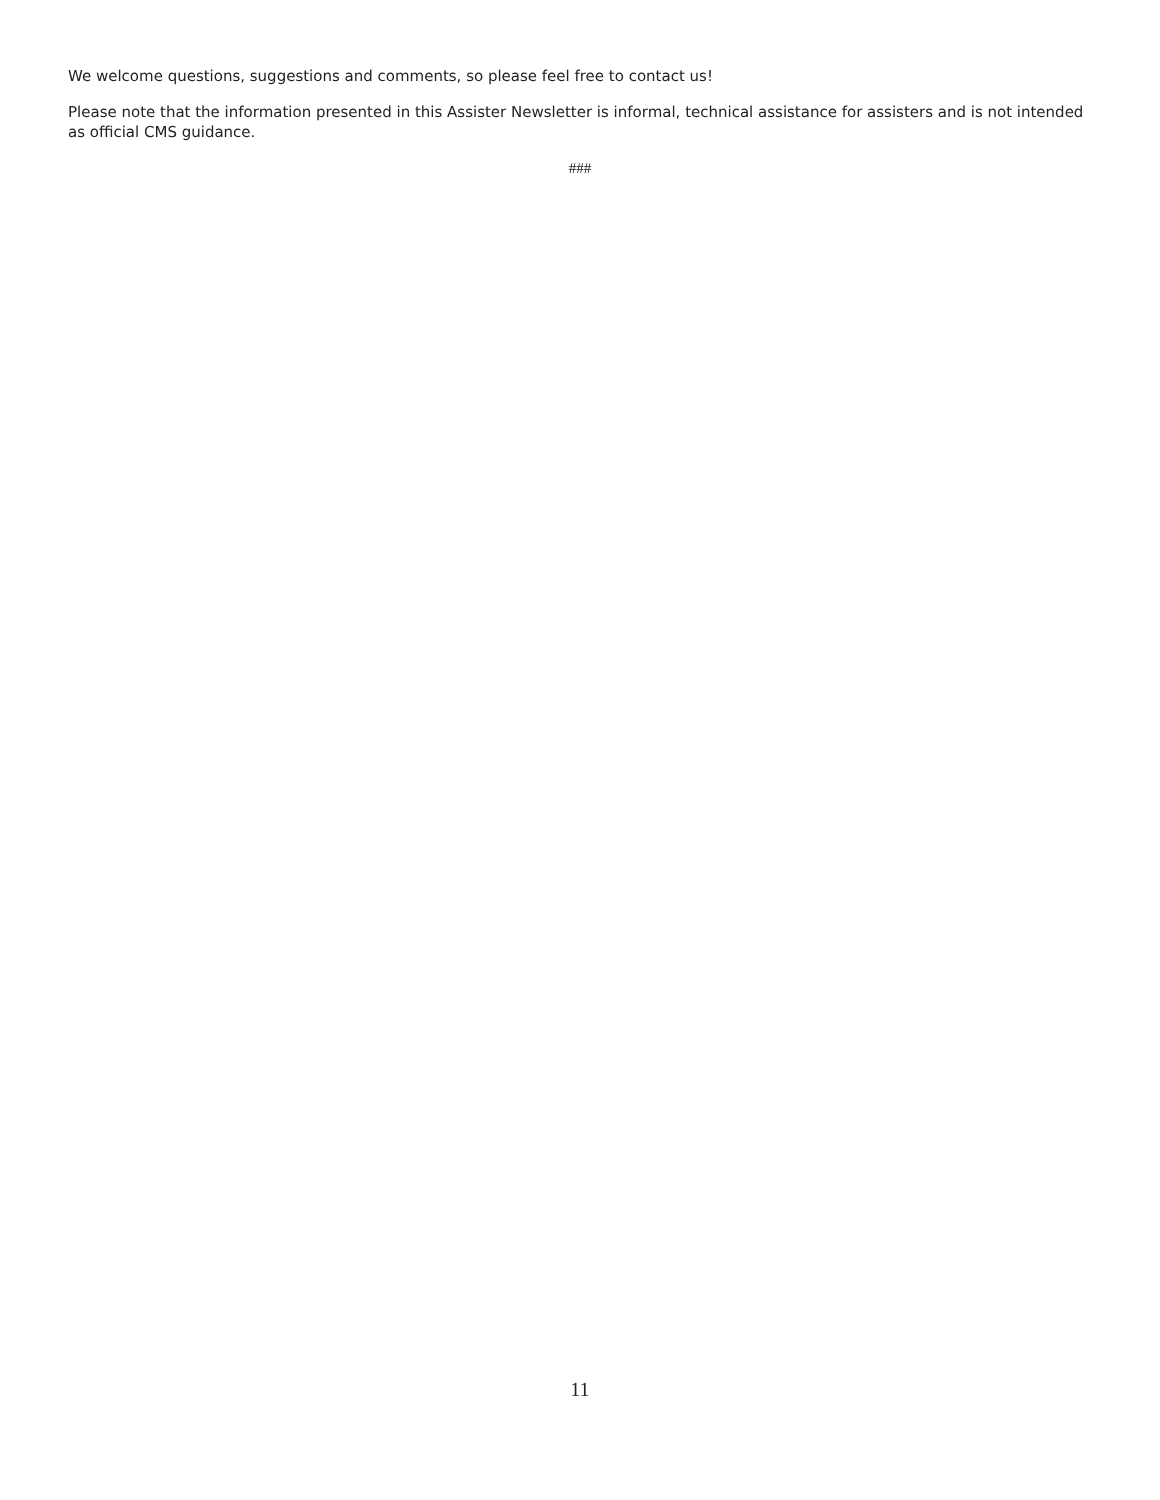We welcome questions, suggestions and comments, so please feel free to contact us!
Please note that the information presented in this Assister Newsletter is informal, technical assistance for assisters and is not intended as official CMS guidance.
###
11